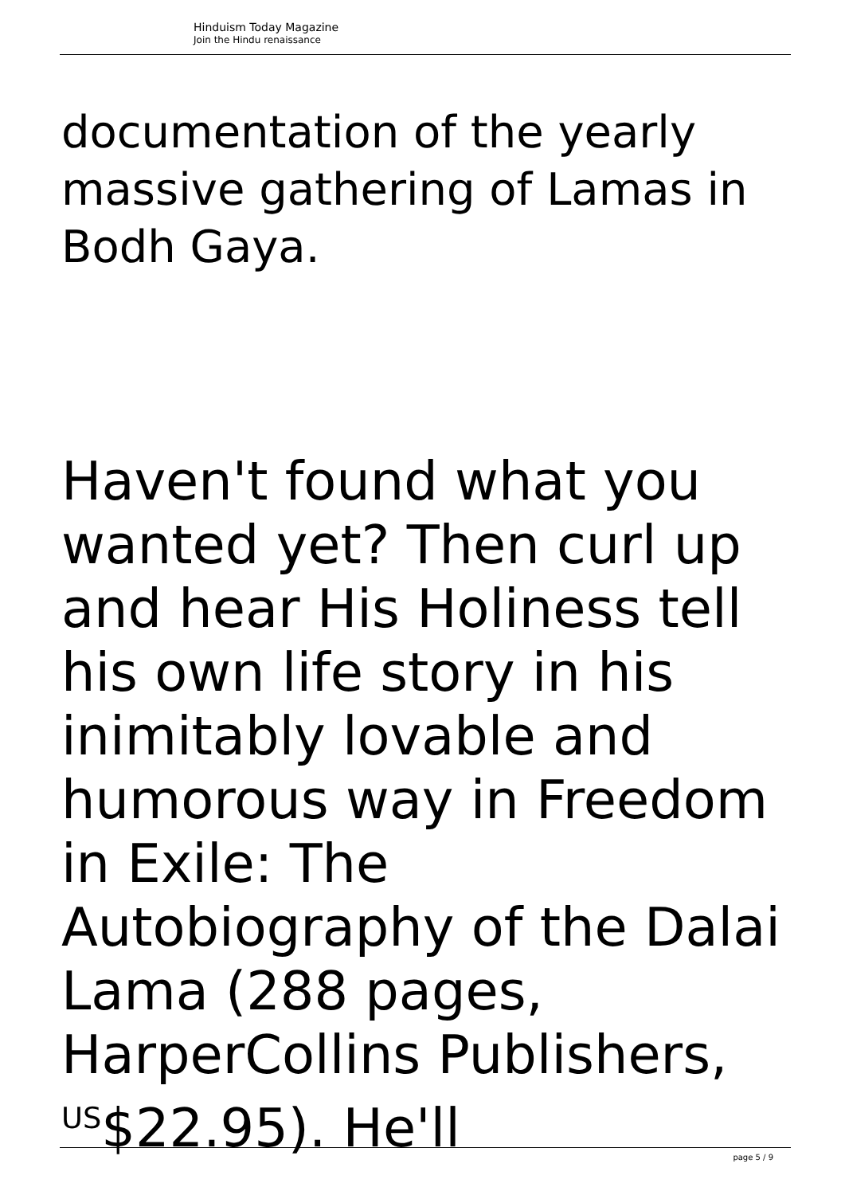Hinduism Today Magazine
Join the Hindu renaissance
documentation of the yearly massive gathering of Lamas in Bodh Gaya.
Haven't found what you wanted yet? Then curl up and hear His Holiness tell his own life story in his inimitably lovable and humorous way in Freedom in Exile: The Autobiography of the Dalai Lama (288 pages, HarperCollins Publishers, <sup>US</sup>$22.95). He'll
page 5 / 9